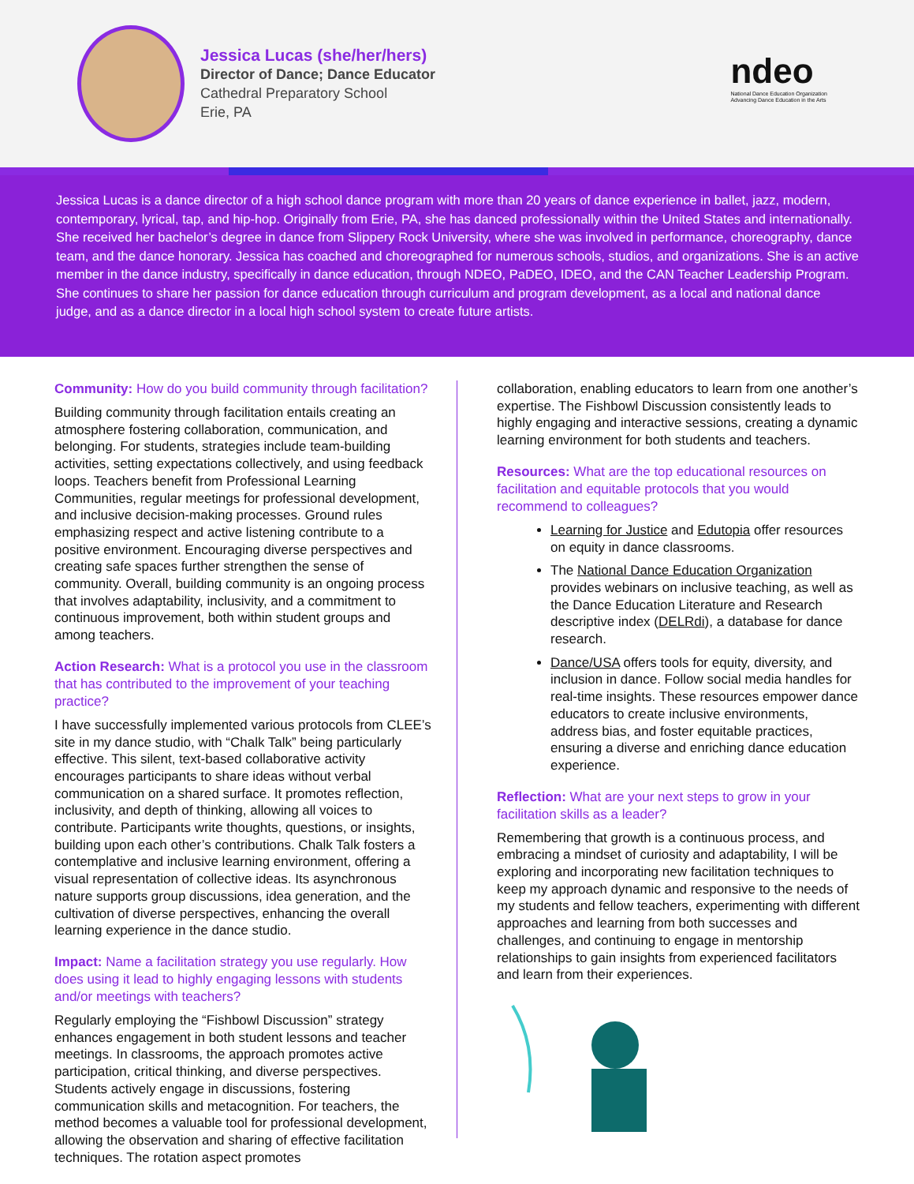Jessica Lucas (she/her/hers)
Director of Dance; Dance Educator
Cathedral Preparatory School
Erie, PA
ndeo
National Dance Education Organization
Advancing Dance Education in the Arts
Jessica Lucas is a dance director of a high school dance program with more than 20 years of dance experience in ballet, jazz, modern, contemporary, lyrical, tap, and hip-hop. Originally from Erie, PA, she has danced professionally within the United States and internationally. She received her bachelor’s degree in dance from Slippery Rock University, where she was involved in performance, choreography, dance team, and the dance honorary. Jessica has coached and choreographed for numerous schools, studios, and organizations. She is an active member in the dance industry, specifically in dance education, through NDEO, PaDEO, IDEO, and the CAN Teacher Leadership Program. She continues to share her passion for dance education through curriculum and program development, as a local and national dance judge, and as a dance director in a local high school system to create future artists.
Community: How do you build community through facilitation?
Building community through facilitation entails creating an atmosphere fostering collaboration, communication, and belonging. For students, strategies include team-building activities, setting expectations collectively, and using feedback loops. Teachers benefit from Professional Learning Communities, regular meetings for professional development, and inclusive decision-making processes. Ground rules emphasizing respect and active listening contribute to a positive environment. Encouraging diverse perspectives and creating safe spaces further strengthen the sense of community. Overall, building community is an ongoing process that involves adaptability, inclusivity, and a commitment to continuous improvement, both within student groups and among teachers.
Action Research: What is a protocol you use in the classroom that has contributed to the improvement of your teaching practice?
I have successfully implemented various protocols from CLEE’s site in my dance studio, with “Chalk Talk” being particularly effective. This silent, text-based collaborative activity encourages participants to share ideas without verbal communication on a shared surface. It promotes reflection, inclusivity, and depth of thinking, allowing all voices to contribute. Participants write thoughts, questions, or insights, building upon each other’s contributions. Chalk Talk fosters a contemplative and inclusive learning environment, offering a visual representation of collective ideas. Its asynchronous nature supports group discussions, idea generation, and the cultivation of diverse perspectives, enhancing the overall learning experience in the dance studio.
Impact: Name a facilitation strategy you use regularly. How does using it lead to highly engaging lessons with students and/or meetings with teachers?
Regularly employing the “Fishbowl Discussion” strategy enhances engagement in both student lessons and teacher meetings. In classrooms, the approach promotes active participation, critical thinking, and diverse perspectives. Students actively engage in discussions, fostering communication skills and metacognition. For teachers, the method becomes a valuable tool for professional development, allowing the observation and sharing of effective facilitation techniques. The rotation aspect promotes
collaboration, enabling educators to learn from one another’s expertise. The Fishbowl Discussion consistently leads to highly engaging and interactive sessions, creating a dynamic learning environment for both students and teachers.
Resources: What are the top educational resources on facilitation and equitable protocols that you would recommend to colleagues?
Learning for Justice and Edutopia offer resources on equity in dance classrooms.
The National Dance Education Organization provides webinars on inclusive teaching, as well as the Dance Education Literature and Research descriptive index (DELRdi), a database for dance research.
Dance/USA offers tools for equity, diversity, and inclusion in dance. Follow social media handles for real-time insights. These resources empower dance educators to create inclusive environments, address bias, and foster equitable practices, ensuring a diverse and enriching dance education experience.
Reflection: What are your next steps to grow in your facilitation skills as a leader?
Remembering that growth is a continuous process, and embracing a mindset of curiosity and adaptability, I will be exploring and incorporating new facilitation techniques to keep my approach dynamic and responsive to the needs of my students and fellow teachers, experimenting with different approaches and learning from both successes and challenges, and continuing to engage in mentorship relationships to gain insights from experienced facilitators and learn from their experiences.